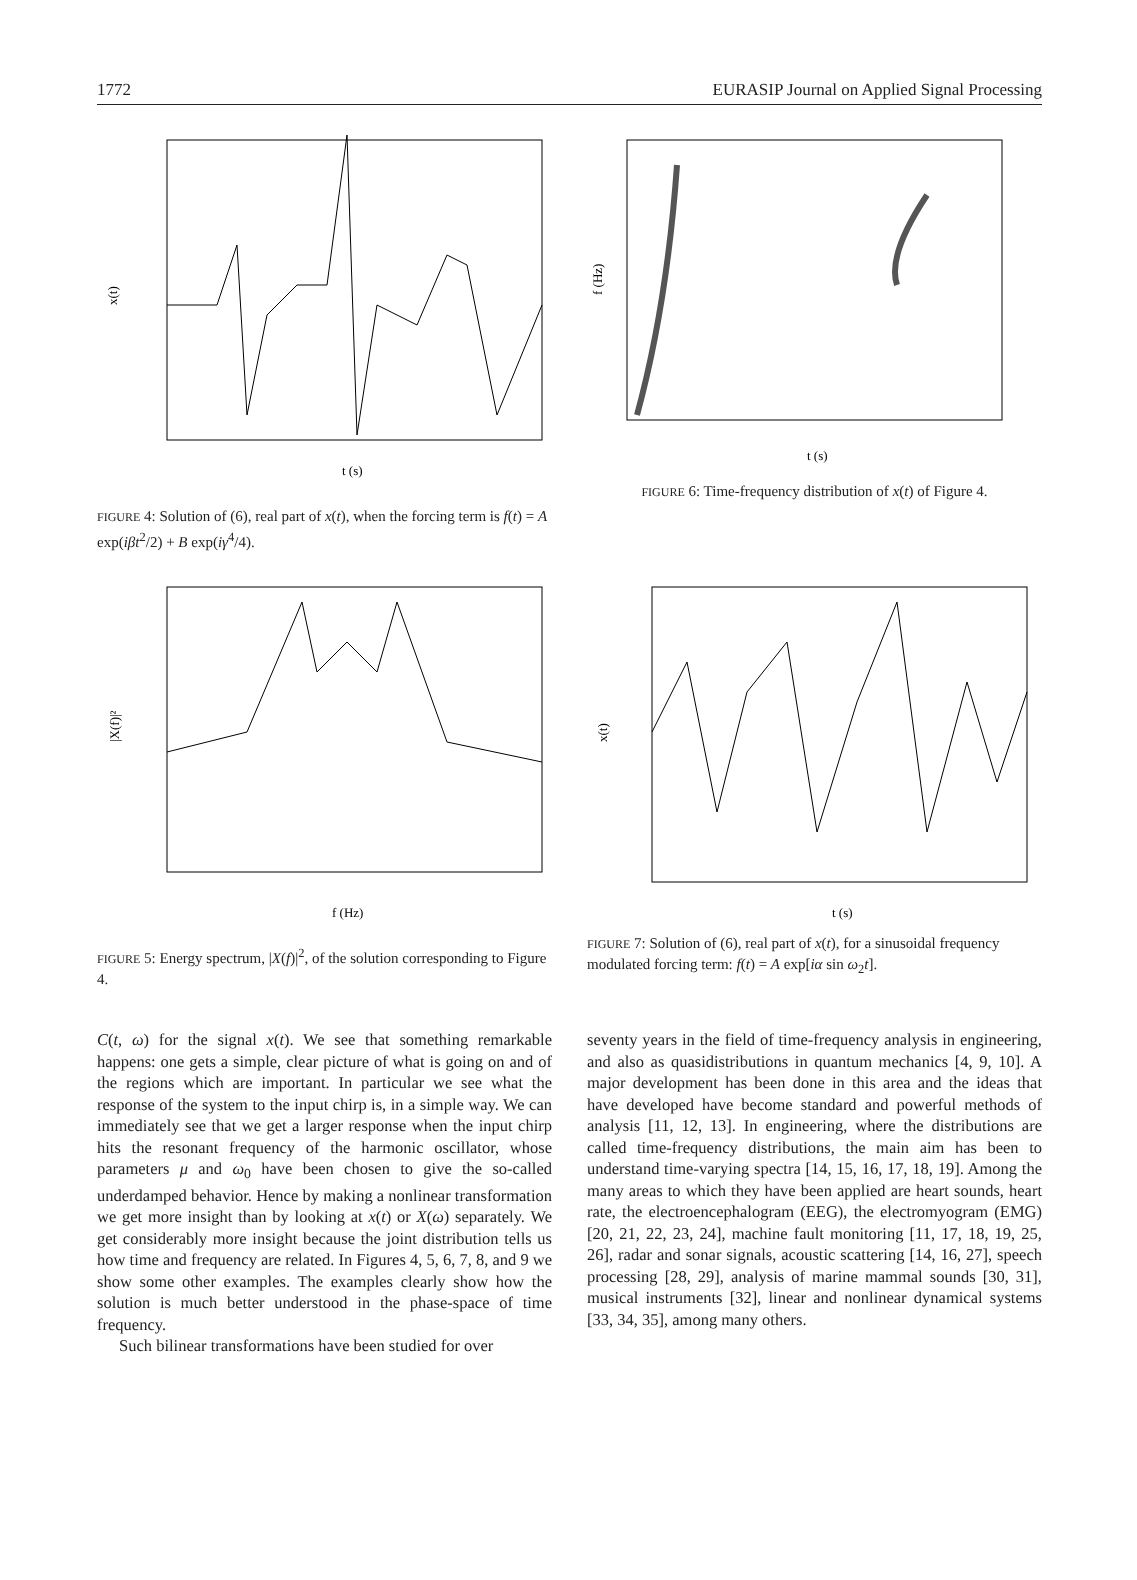1772 EURASIP Journal on Applied Signal Processing
x(t)
t (s)
FIGURE 4: Solution of (6), real part of x(t), when the forcing term is f(t) = A exp(iβt<sup>2</sup>/2) + B exp(iγ<sup>4</sup>/4).
f (Hz)
t (s)
FIGURE 6: Time-frequency distribution of x(t) of Figure 4.
|X(f)|²
f (Hz)
FIGURE 5: Energy spectrum, |X(f)|<sup>2</sup>, of the solution corresponding to Figure 4.
x(t)
t (s)
FIGURE 7: Solution of (6), real part of x(t), for a sinusoidal frequency modulated forcing term: f(t) = A exp[iα sin ω<sub>2</sub>t].
C(t, ω) for the signal x(t). We see that something remarkable happens: one gets a simple, clear picture of what is going on and of the regions which are important. In particular we see what the response of the system to the input chirp is, in a simple way. We can immediately see that we get a larger response when the input chirp hits the resonant frequency of the harmonic oscillator, whose parameters μ and ω<sub>0</sub> have been chosen to give the so-called underdamped behavior. Hence by making a nonlinear transformation we get more insight than by looking at x(t) or X(ω) separately. We get considerably more insight because the joint distribution tells us how time and frequency are related. In Figures 4, 5, 6, 7, 8, and 9 we show some other examples. The examples clearly show how the solution is much better understood in the phase-space of time frequency.
Such bilinear transformations have been studied for over
seventy years in the field of time-frequency analysis in engineering, and also as quasidistributions in quantum mechanics [4, 9, 10]. A major development has been done in this area and the ideas that have developed have become standard and powerful methods of analysis [11, 12, 13]. In engineering, where the distributions are called time-frequency distributions, the main aim has been to understand time-varying spectra [14, 15, 16, 17, 18, 19]. Among the many areas to which they have been applied are heart sounds, heart rate, the electroencephalogram (EEG), the electromyogram (EMG) [20, 21, 22, 23, 24], machine fault monitoring [11, 17, 18, 19, 25, 26], radar and sonar signals, acoustic scattering [14, 16, 27], speech processing [28, 29], analysis of marine mammal sounds [30, 31], musical instruments [32], linear and nonlinear dynamical systems [33, 34, 35], among many others.